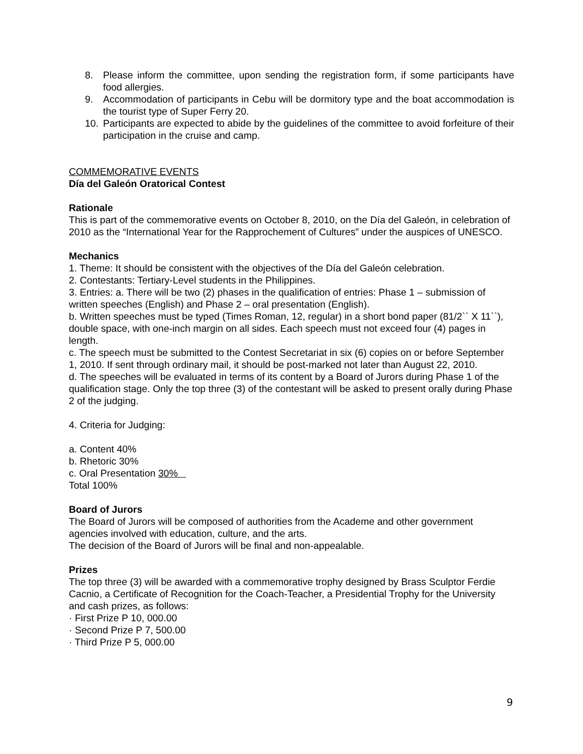8. Please inform the committee, upon sending the registration form, if some participants have food allergies.
9. Accommodation of participants in Cebu will be dormitory type and the boat accommodation is the tourist type of Super Ferry 20.
10. Participants are expected to abide by the guidelines of the committee to avoid forfeiture of their participation in the cruise and camp.
COMMEMORATIVE EVENTS
Día del Galeón Oratorical Contest
Rationale
This is part of the commemorative events on October 8, 2010, on the Día del Galeón, in celebration of 2010 as the “International Year for the Rapprochement of Cultures” under the auspices of UNESCO.
Mechanics
1. Theme: It should be consistent with the objectives of the Día del Galeón celebration.
2. Contestants: Tertiary-Level students in the Philippines.
3. Entries: a. There will be two (2) phases in the qualification of entries: Phase 1 – submission of written speeches (English) and Phase 2 – oral presentation (English).
b. Written speeches must be typed (Times Roman, 12, regular) in a short bond paper (81/2`` X 11``), double space, with one-inch margin on all sides. Each speech must not exceed four (4) pages in length.
c. The speech must be submitted to the Contest Secretariat in six (6) copies on or before September 1, 2010. If sent through ordinary mail, it should be post-marked not later than August 22, 2010.
d. The speeches will be evaluated in terms of its content by a Board of Jurors during Phase 1 of the qualification stage. Only the top three (3) of the contestant will be asked to present orally during Phase 2 of the judging.
4. Criteria for Judging:
a. Content 40%
b. Rhetoric 30%
c. Oral Presentation 30%
Total 100%
Board of Jurors
The Board of Jurors will be composed of authorities from the Academe and other government agencies involved with education, culture, and the arts.
The decision of the Board of Jurors will be final and non-appealable.
Prizes
The top three (3) will be awarded with a commemorative trophy designed by Brass Sculptor Ferdie Cacnio, a Certificate of Recognition for the Coach-Teacher, a Presidential Trophy for the University and cash prizes, as follows:
· First Prize P 10, 000.00
· Second Prize P 7, 500.00
· Third Prize P 5, 000.00
9